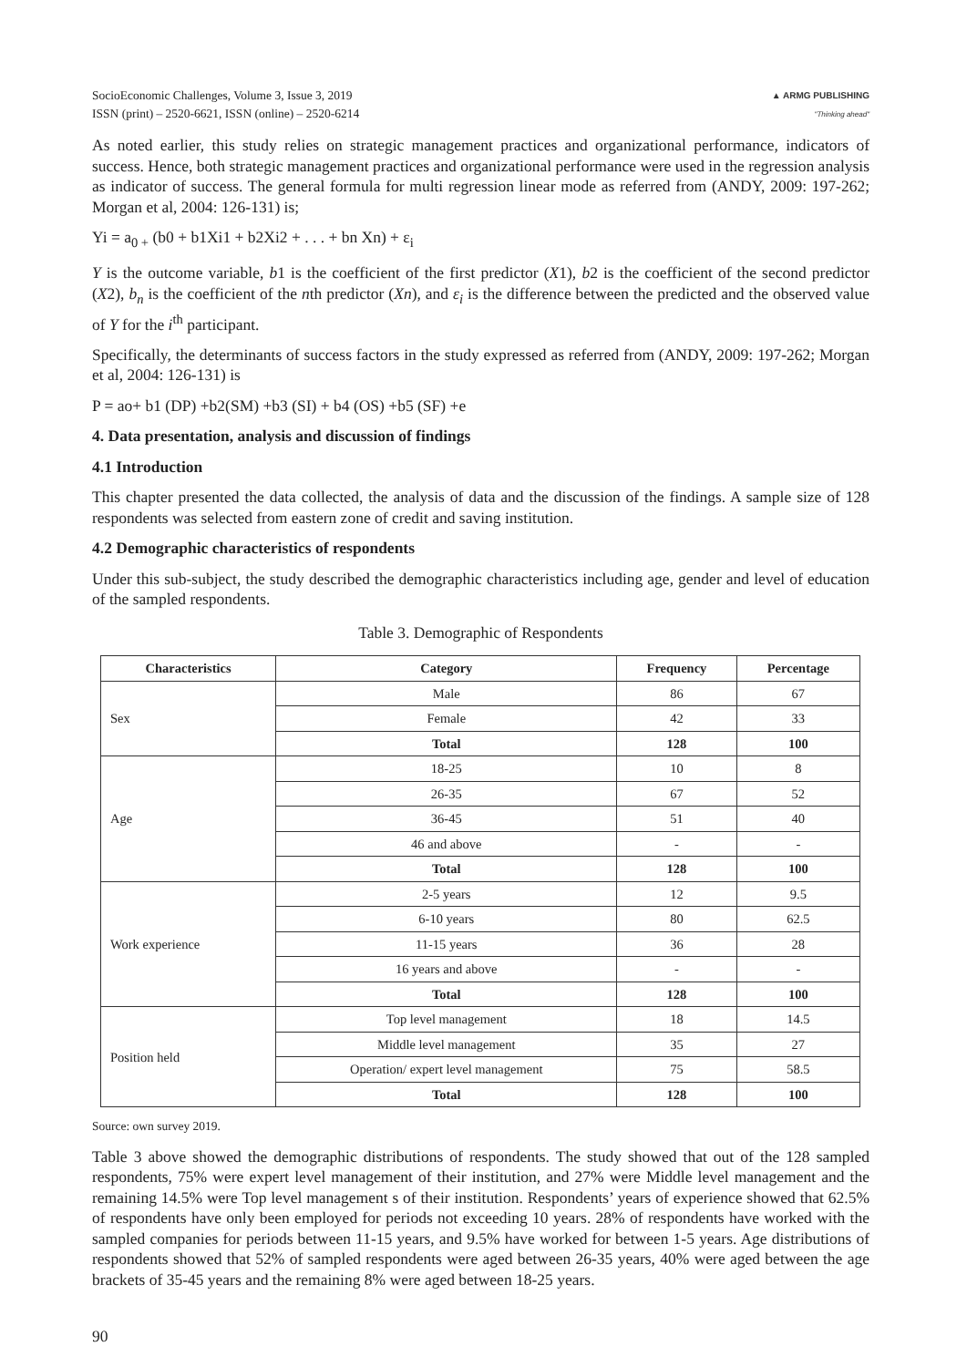SocioEconomic Challenges, Volume 3, Issue 3, 2019
ISSN (print) – 2520-6621, ISSN (online) – 2520-6214
▲ ARMG PUBLISHING
"Thinking ahead"
As noted earlier, this study relies on strategic management practices and organizational performance, indicators of success. Hence, both strategic management practices and organizational performance were used in the regression analysis as indicator of success. The general formula for multi regression linear mode as referred from (ANDY, 2009: 197-262; Morgan et al, 2004: 126-131) is;
Yi = a<sub>0 +</sub> (b0 + b1Xi1 + b2Xi2 + . . . + bn Xn) + ε<sub>i</sub>
Y is the outcome variable, b1 is the coefficient of the first predictor (X1), b2 is the coefficient of the second predictor (X2), b<sub>n</sub> is the coefficient of the nth predictor (Xn), and ε<sub>i</sub> is the difference between the predicted and the observed value of Y for the i<sup>th</sup> participant.
Specifically, the determinants of success factors in the study expressed as referred from (ANDY, 2009: 197-262; Morgan et al, 2004: 126-131) is
P = ao+ b1 (DP) +b2(SM) +b3 (SI) + b4 (OS) +b5 (SF) +e
4. Data presentation, analysis and discussion of findings
4.1 Introduction
This chapter presented the data collected, the analysis of data and the discussion of the findings. A sample size of 128 respondents was selected from eastern zone of credit and saving institution.
4.2 Demographic characteristics of respondents
Under this sub-subject, the study described the demographic characteristics including age, gender and level of education of the sampled respondents.
Table 3. Demographic of Respondents
| Characteristics | Category | Frequency | Percentage |
| --- | --- | --- | --- |
| Sex | Male | 86 | 67 |
| | Female | 42 | 33 |
| | Total | 128 | 100 |
| Age | 18-25 | 10 | 8 |
| | 26-35 | 67 | 52 |
| | 36-45 | 51 | 40 |
| | 46 and above | - | - |
| | Total | 128 | 100 |
| Work experience | 2-5 years | 12 | 9.5 |
| | 6-10 years | 80 | 62.5 |
| | 11-15 years | 36 | 28 |
| | 16 years and above | - | - |
| | Total | 128 | 100 |
| Position held | Top level management | 18 | 14.5 |
| | Middle level management | 35 | 27 |
| | Operation/ expert level management | 75 | 58.5 |
| | Total | 128 | 100 |
Source: own survey 2019.
Table 3 above showed the demographic distributions of respondents. The study showed that out of the 128 sampled respondents, 75% were expert level management of their institution, and 27% were Middle level management and the remaining 14.5% were Top level management s of their institution. Respondents’ years of experience showed that 62.5% of respondents have only been employed for periods not exceeding 10 years. 28% of respondents have worked with the sampled companies for periods between 11-15 years, and 9.5% have worked for between 1-5 years. Age distributions of respondents showed that 52% of sampled respondents were aged between 26-35 years, 40% were aged between the age brackets of 35-45 years and the remaining 8% were aged between 18-25 years.
90